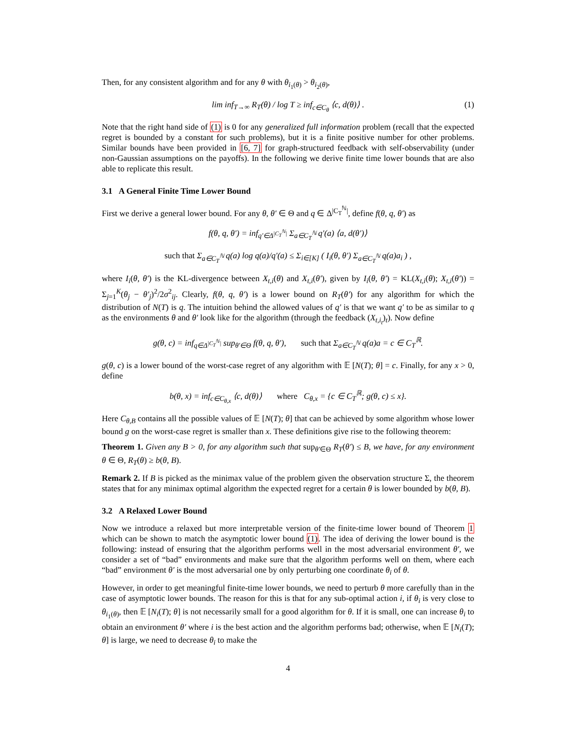Then, for any consistent algorithm and for any θ with θ<sub>i<sub>1</sub>(θ)</sub> > θ<sub>i<sub>2</sub>(θ)</sub>,
lim inf<sub>T→∞</sub> R<sub>T</sub>(θ) / log T ≥ inf<sub>c∈C<sub>θ</sub></sub> ⟨c, d(θ)⟩ . (1)
Note that the right hand side of (1) is 0 for any generalized full information problem (recall that the expected regret is bounded by a constant for such problems), but it is a finite positive number for other problems. Similar bounds have been provided in [6, 7] for graph-structured feedback with self-observability (under non-Gaussian assumptions on the payoffs). In the following we derive finite time lower bounds that are also able to replicate this result.
3.1 A General Finite Time Lower Bound
First we derive a general lower bound. For any θ, θ′ ∈ Θ and q ∈ Δ<sup>|C<sub>T</sub><sup>ℕ</sup>|</sup>, define f(θ, q, θ′) as
f(θ, q, θ′) = inf<sub>q′∈Δ<sup>|C<sub>T</sub><sup>ℕ</sup>|</sup></sub> Σ<sub>a∈C<sub>T</sub><sup>ℕ</sup></sub> q′(a) ⟨a, d(θ′)⟩
such that Σ<sub>a∈C<sub>T</sub><sup>ℕ</sup></sub> q(a) log q(a)/q′(a) ≤ Σ<sub>i∈[K]</sub> ( I<sub>i</sub>(θ, θ′) Σ<sub>a∈C<sub>T</sub><sup>ℕ</sup></sub> q(a)a<sub>i</sub> ) ,
where I<sub>i</sub>(θ, θ′) is the KL-divergence between X<sub>t,i</sub>(θ) and X<sub>t,i</sub>(θ′), given by I<sub>i</sub>(θ, θ′) = KL(X<sub>t,i</sub>(θ); X<sub>t,i</sub>(θ′)) = Σ<sub>j=1</sub><sup>K</sup>(θ<sub>j</sub> − θ′<sub>j</sub>)<sup>2</sup>/2σ<sup>2</sup><sub>ij</sub>. Clearly, f(θ, q, θ′) is a lower bound on R<sub>T</sub>(θ′) for any algorithm for which the distribution of N(T) is q. The intuition behind the allowed values of q′ is that we want q′ to be as similar to q as the environments θ and θ′ look like for the algorithm (through the feedback (X<sub>t,i<sub>t</sub></sub>)<sub>t</sub>). Now define
g(θ, c) = inf<sub>q∈Δ<sup>|C<sub>T</sub><sup>ℕ</sup>|</sup></sub> sup<sub>θ′∈Θ</sub> f(θ, q, θ′), such that Σ<sub>a∈C<sub>T</sub><sup>ℕ</sup></sub> q(a)a = c ∈ C<sub>T</sub><sup>ℝ</sup>.
g(θ, c) is a lower bound of the worst-case regret of any algorithm with 𝔼 [N(T); θ] = c. Finally, for any x > 0, define
b(θ, x) = inf<sub>c∈C<sub>θ,x</sub></sub> ⟨c, d(θ)⟩ where C<sub>θ,x</sub> = {c ∈ C<sub>T</sub><sup>ℝ</sup>; g(θ, c) ≤ x}.
Here C<sub>θ,B</sub> contains all the possible values of 𝔼 [N(T); θ] that can be achieved by some algorithm whose lower bound g on the worst-case regret is smaller than x. These definitions give rise to the following theorem:
Theorem 1. Given any B > 0, for any algorithm such that sup<sub>θ′∈Θ</sub> R<sub>T</sub>(θ′) ≤ B, we have, for any environment θ ∈ Θ, R<sub>T</sub>(θ) ≥ b(θ, B).
Remark 2. If B is picked as the minimax value of the problem given the observation structure Σ, the theorem states that for any minimax optimal algorithm the expected regret for a certain θ is lower bounded by b(θ, B).
3.2 A Relaxed Lower Bound
Now we introduce a relaxed but more interpretable version of the finite-time lower bound of Theorem 1 which can be shown to match the asymptotic lower bound (1). The idea of deriving the lower bound is the following: instead of ensuring that the algorithm performs well in the most adversarial environment θ′, we consider a set of “bad” environments and make sure that the algorithm performs well on them, where each “bad” environment θ′ is the most adversarial one by only perturbing one coordinate θ<sub>i</sub> of θ.
However, in order to get meaningful finite-time lower bounds, we need to perturb θ more carefully than in the case of asymptotic lower bounds. The reason for this is that for any sub-optimal action i, if θ<sub>i</sub> is very close to θ<sub>i<sub>1</sub>(θ)</sub>, then 𝔼 [N<sub>i</sub>(T); θ] is not necessarily small for a good algorithm for θ. If it is small, one can increase θ<sub>i</sub> to obtain an environment θ′ where i is the best action and the algorithm performs bad; otherwise, when 𝔼 [N<sub>i</sub>(T); θ] is large, we need to decrease θ<sub>i</sub> to make the
4